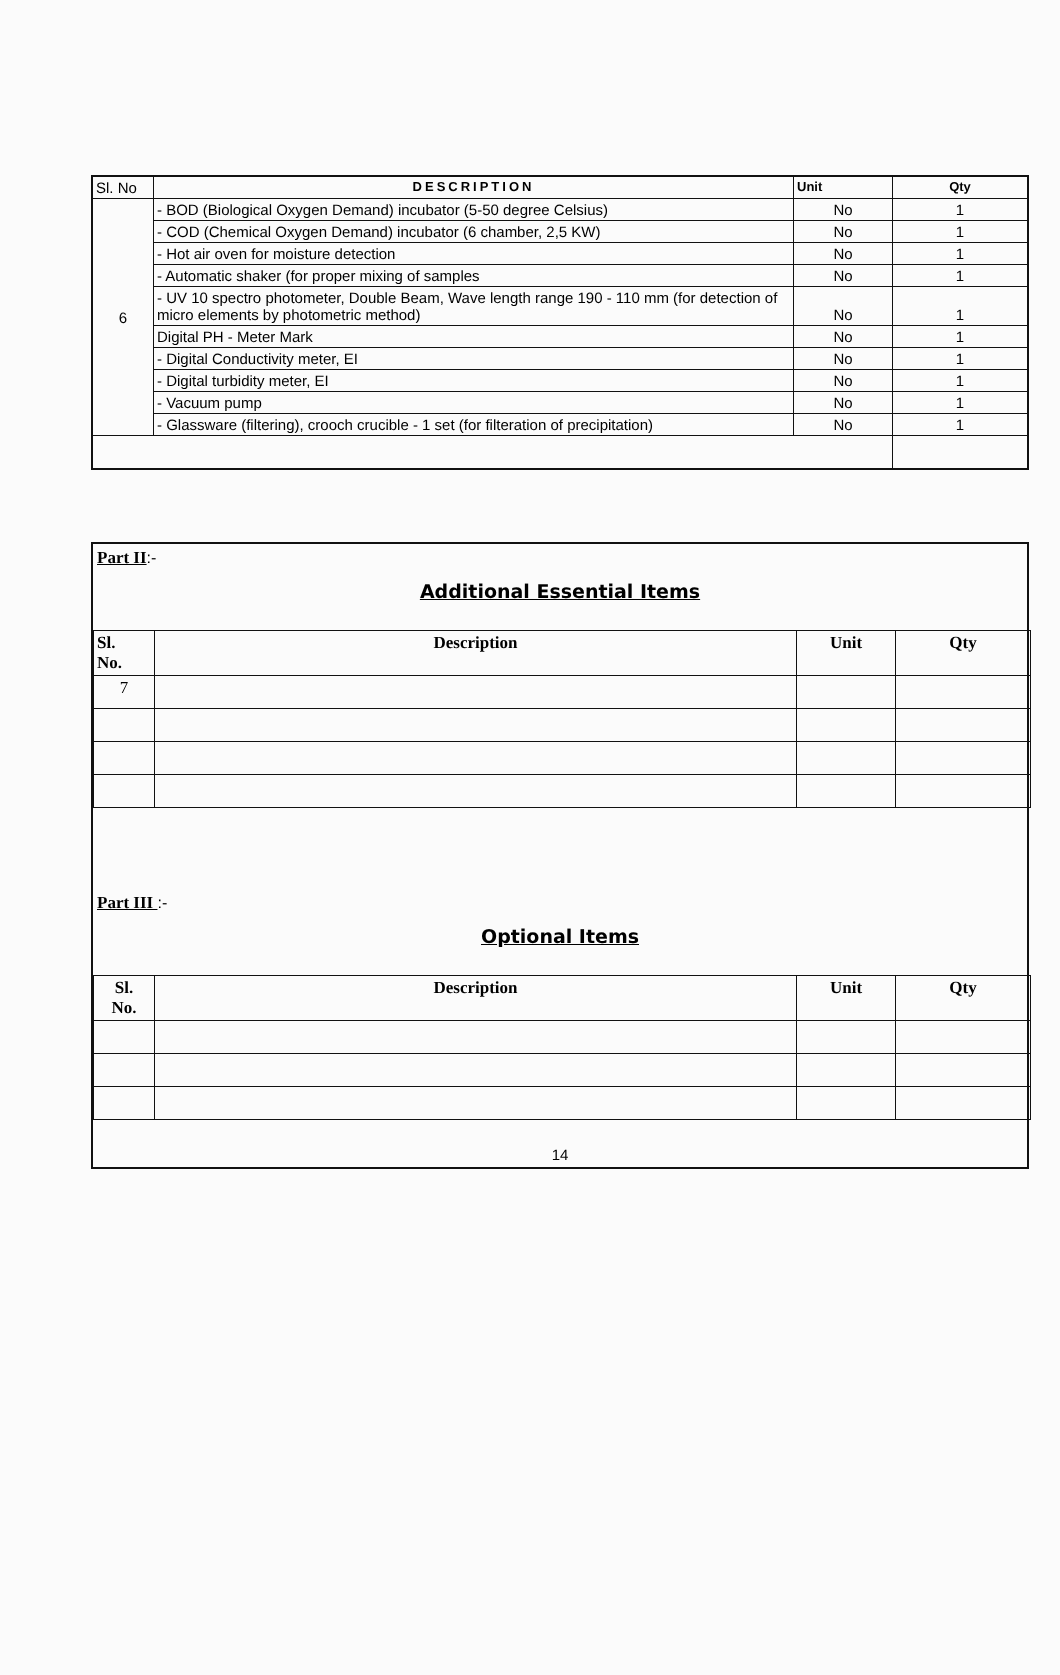| Sl. No | DESCRIPTION | Unit | Qty |
| --- | --- | --- | --- |
| 6 | - BOD (Biological Oxygen Demand) incubator (5-50 degree Celsius) | No | 1 |
| | - COD (Chemical Oxygen Demand) incubator (6 chamber, 2,5 KW) | No | 1 |
| | - Hot air oven for moisture detection | No | 1 |
| | - Automatic shaker (for proper mixing of samples | No | 1 |
| | - UV 10 spectro photometer, Double Beam, Wave length range 190 - 110 mm (for detection of micro elements by photometric method) | No | 1 |
| | Digital PH - Meter Mark | No | 1 |
| | - Digital Conductivity meter, EI | No | 1 |
| | - Digital turbidity meter, EI | No | 1 |
| | - Vacuum pump | No | 1 |
| | - Glassware (filtering), crooch crucible - 1 set (for filteration of precipitation) | No | 1 |
Part II:-
Additional Essential Items
| Sl. No. | Description | Unit | Qty |
| --- | --- | --- | --- |
| 7 | | | |
Part III :-
Optional Items
| Sl. No. | Description | Unit | Qty |
| --- | --- | --- | --- |
14